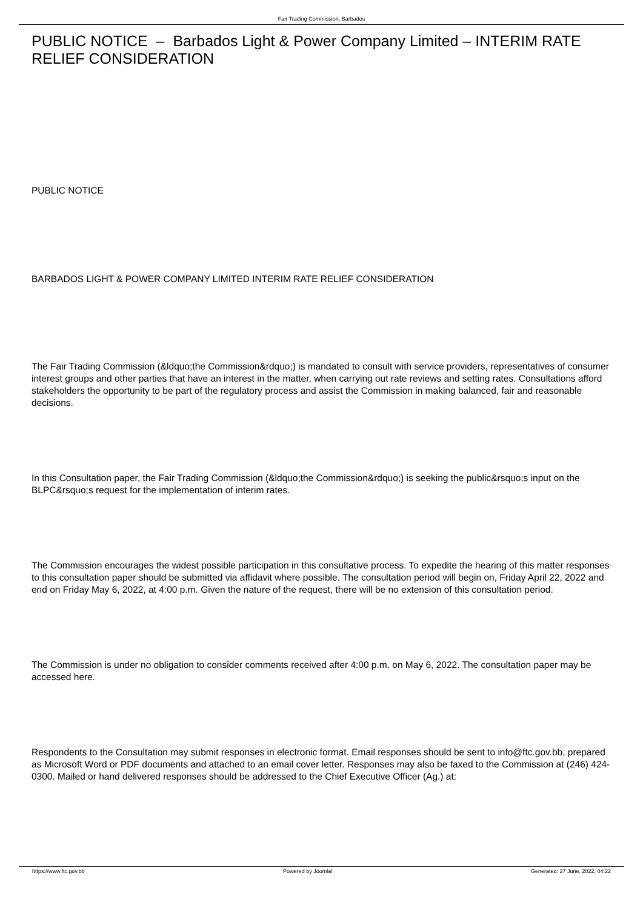Fair Trading Commission, Barbados
PUBLIC NOTICE – Barbados Light & Power Company Limited – INTERIM RATE RELIEF CONSIDERATION
PUBLIC NOTICE
BARBADOS LIGHT & POWER COMPANY LIMITED INTERIM RATE RELIEF CONSIDERATION
The Fair Trading Commission (&ldquo;the Commission&rdquo;) is mandated to consult with service providers, representatives of consumer interest groups and other parties that have an interest in the matter, when carrying out rate reviews and setting rates. Consultations afford stakeholders the opportunity to be part of the regulatory process and assist the Commission in making balanced, fair and reasonable decisions.
In this Consultation paper, the Fair Trading Commission (&ldquo;the Commission&rdquo;) is seeking the public&rsquo;s input on the BLPC&rsquo;s request for the implementation of interim rates.
The Commission encourages the widest possible participation in this consultative process. To expedite the hearing of this matter responses to this consultation paper should be submitted via affidavit where possible. The consultation period will begin on, Friday April 22, 2022 and end on Friday May 6, 2022, at 4:00 p.m. Given the nature of the request, there will be no extension of this consultation period.
The Commission is under no obligation to consider comments received after 4:00 p.m. on May 6, 2022. The consultation paper may be accessed here.
Respondents to the Consultation may submit responses in electronic format. Email responses should be sent to info@ftc.gov.bb, prepared as Microsoft Word or PDF documents and attached to an email cover letter. Responses may also be faxed to the Commission at (246) 424-0300. Mailed or hand delivered responses should be addressed to the Chief Executive Officer (Ag.) at:
https://www.ftc.gov.bb Powered by Joomla! Generated: 27 June, 2022, 04:22